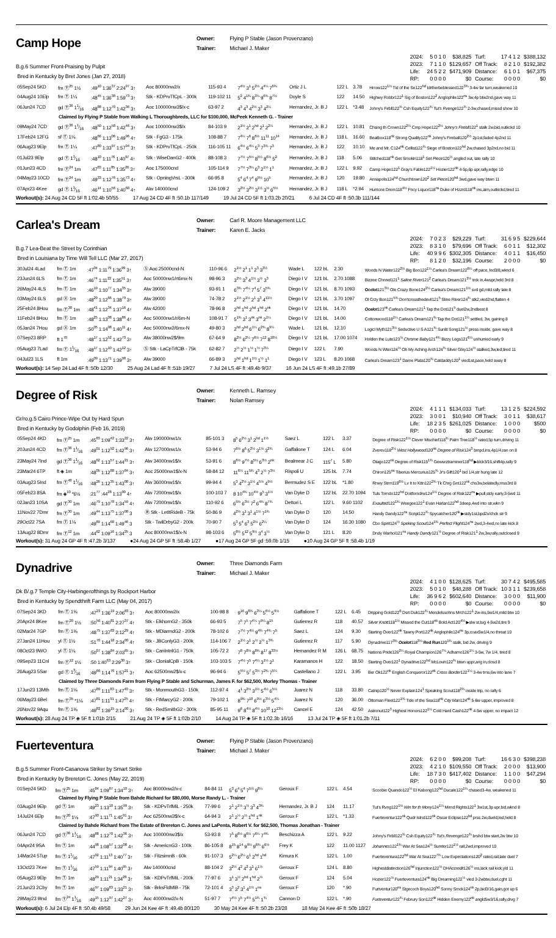Camp Hope
Owner: Flying P Stable (Jason Provenzano)
Trainer: Michael J. Maker
B.g.6 Summer Front-Praising by Pulpit
Bred in Kentucky by Bret Jones (Jan 27, 2018)
| 2024: | 5 0 1 0 | $38,825 | Turf: | 17 4 1 2 | $388,132 |
| 2023: | 7 1 1 0 | $129,657 | Off Track: | 8 2 1 0 | $192,382 |
| Life: | 24 5 2 2 | $471,909 | Distance: | 6 1 0 1 | $67,375 |
| RP: | 0 0 0 0 | $0 | Course: | 0 0 0 0 | $0 |
| 05Sep24 5KD | fm Ⓣ<sup>25</sup> 1½ | :49<sup>10</sup> 1:36<sup>37</sup> 2:24<sup>97</sup> 3↑ | Aoc 80000nw2/x | 115-93 4 | 7<sup>4½</sup> 3<sup>1</sup> 5<sup>2½</sup> 4<sup>4¼</sup> 7<sup>6¾</sup> | Ortiz J L | 122 L | 3.78 | Hrrow122<sup>1¼</sup> Tid of the Se122<sup>hd</sup> Idrtherbeblessed122<sup>3¾</sup> 3-4w far turn,weakened 10 |
| 04Aug24 10Elp | fm Ⓣ 1¼ | :48<sup>45</sup> 1:36<sup>38</sup> 1:59<sup>73</sup> 3↑ | Stk - KDPrvTfCpL - 300k | 119-102 11 | 5<sup>2</sup> 4<sup>1¾</sup> 8<sup>3¼</sup> 9<sup>6¾</sup> 8<sup>7½</sup> | Doyle S | 122 | 14.50 | Highwy Robbr122<sup>1</sup> Sig of Boston122<sup>2</sup> Anglophile122<sup>ns</sup> 3w,4p btw2nd,gave way 11 |
| 06Jun24 7CD | gd Ⓣ<sup>36</sup> 11⁄16 | :48<sup>88</sup> 1:12<sup>70</sup> 1:42<sup>36</sup> 3↑ | Aoc 100000nw3$/x-c | 63-97 2 | 4<sup>3</sup> 4<sup>3</sup> 4<sup>2½</sup> 3<sup>3</sup> 4<sup>2¼</sup> | Hernandez, Jr. B J | 122 L | *3.48 | Johny's Firbll122<sup>¾</sup> Csh Equity122<sup>¾</sup> Tut's Rvenge 122<sup>¾</sup> 2-3w,chased,missd show 10 |
| Claimed by Flying P Stable from Walking L Thoroughbreds, LLC for $100,000, McPeek Kenneth G. - Trainer | | | | | | | | | |
| 09May24 7CD | gd Ⓣ<sup>36</sup> 11⁄16 | :48<sup>50</sup> 1:12<sup>58</sup> 1:42<sup>46</sup> 3↑ | Aoc 100000nw3$/x | 84-103 9 | 2<sup>1½</sup> 2<sup>1</sup> 2<sup>hd</sup> 2<sup>1</sup> 2<sup>2¼</sup> | Hernandez, Jr. B J | 122 L | 10.81 | Chsing th Crown122<sup>2¼</sup> Cmp Hope122<sup>2½</sup> Johny's Firebll 122<sup>1</sup> stalk 2w,bid,outkckd 10 |
| 17Feb24 12FG | sf Ⓣ 1⅛ | :48<sup>66</sup> 1:13<sup>06</sup> 1:49<sup>96</sup> 4↑ | Stk - FgG3 - 175k | 108-88 7 | 7<sup>4¼</sup> 7<sup>6</sup> 8<sup>6½</sup> 11<sup>11</sup> 10<sup>14</sup> | Hernandez, Jr. B J | 118 L | 16.60 | Beatbox118<sup>nk</sup> Strong Quality122<sup>nk</sup> Johny's Fireball120<sup>2½</sup> 2p1st,faded 4p2nd 11 |
| 06Aug23 9Elp | fm Ⓣ 1¼ | :47<sup>80</sup> 1:33<sup>97</sup> 1:57<sup>94</sup> 3↑ | Stk - KDPrvTfCpL - 250k | 116-105 11 | 6<sup>4½</sup> 6<sup>4¼</sup> 5<sup>3</sup> 7<sup>3¾</sup> 7<sup>3</sup> | Hernandez, Jr. B J | 122 | 10.10 | Me and Mr. C124<sup>nk</sup> Cellist122<sup>¾</sup> Siege of Boston122<sup>hd</sup> 2w,chased 3p2nd,no bid 11 |
| 01Jul23 9Elp | gd Ⓣ 11⁄16 | :48<sup>10</sup> 1:11<sup>76</sup> 1:40<sup>97</sup> 4↑ | Stk - WiseDanG2 - 400k | 88-108 3 | 7<sup>7½</sup> 7<sup>5½</sup> 8<sup>5¼</sup> 8<sup>6½</sup> 5<sup>2</sup> | Hernandez, Jr. B J | 118 | 5.06 | Stitched118<sup>nk</sup> Get Smokin118<sup>1</sup> Set Piece 120<sup>½</sup> angled out, late rally 10 |
| 01Jun23 4CD | fm Ⓣ<sup>24</sup> 1m | :47<sup>83</sup> 1:11<sup>85</sup> 1:35<sup>26</sup> 3↑ | Aoc 175000cnd | 105-114 9 | 7<sup>7½</sup> 7<sup>3¼</sup> 6<sup>3</sup> 2<sup>1½</sup> 1<sup>1</sup> | Hernandez, Jr. B J | 122 L | 9.92 | Camp Hope122<sup>1</sup> Gray's Fable122<sup>1¼</sup> Hozier122<sup>nk</sup> 4-5p,6p upr,rally,edge 10 |
| 04May23 10CD | fm Ⓣ<sup>24</sup> 1m | :49<sup>33</sup> 1:12<sup>76</sup> 1:35<sup>73</sup> 4↑ | Stk - OpningVrsL - 300k | 66-95 8 | 5<sup>4</sup> 6<sup>4</sup> 7<sup>4</sup> 9<sup>5½</sup> 10<sup>5</sup> | Hernandez, Jr. B J | 120 | 19.80 | Annapolis124<sup>hd</sup> Churchtown120<sup>2</sup> Set Piece 120<sup>hd</sup> 3wd,gave way btwn 11 |
| 07Apr23 4Kee | gd Ⓣ 11⁄16 | :46<sup>14</sup> 1:10<sup>56</sup> 1:40<sup>60</sup> 4↑ | Alw 140000cnd | 124-109 2 | 3<sup>2½</sup> 3<sup>2½</sup> 3<sup>1½</sup> 3<sup>½</sup> 6<sup>5½</sup> | Hernandez, Jr. B J | 118 L | *2.94 | Hurricne Drem118<sup>4½</sup> Fncy Liquor118<sup>ns</sup> Duke of Hzzrd118<sup>nk</sup> ins,aim,outkickd,tired 11 |
Workout(s): 24 Aug 24 CD 5F ft 1:02.4b 50/55 17 Aug 24 CD 4F ft :50.1b 117/149 19 Jul 24 CD 5F ft 1:03.2b 20/21 6 Jul 24 CD 4F ft :50.3b 111/144
Carlea's Dream
Owner: Carl R. Moore Management LLC
Trainer: Karen E. Jacks
B.g.7 Lea-Beat the Street by Corinthian
Bred in Louisiana by Time Will Tell LLC (Mar 27, 2017)
| 2024: | 7 0 2 3 | $29,229 | Turf: | 31 6 9 5 | $229,644 |
| 2023: | 8 3 1 0 | $79,696 | Off Track: | 6 0 1 1 | $12,302 |
| Life: | 40 9 9 6 | $302,305 | Distance: | 4 0 1 1 | $16,450 |
| RP: | 8 1 2 0 | $32,196 | Course: | 2 0 0 0 | $0 |
| 30Jul24 4Lad | fm Ⓣ 1m | :47<sup>04</sup> 1:11<sup>79</sup> 1:36<sup>99</sup> 3↑ | Ⓢ Aoc 25000cnd-N | 110-96 6 | 2<sup>1½</sup> 2<sup>1</sup> 1<sup>1</sup> 2<sup>3</sup> 3<sup>3½</sup> | Wade L | 122 bL | 2.30 | Woods N Water122<sup>2½</sup> Big Boo122<sup>1¼</sup> Carlea's Dream122<sup>6¼</sup> off pace, led3/8,wknd 6 |
| 23Jun24 6LS | fm Ⓣ 1m | :46<sup>74</sup> 1:11<sup>22</sup> 1:35<sup>51</sup> 3↑ | Aoc 50000nw1/rt6mx-N | 98-96 3 | 3<sup>2½</sup> 3<sup>3</sup> 4<sup>1½</sup> 3<sup>½</sup> 3<sup>3</sup> | Diego I V | 121 bL | 2.70 1088 | Bizzee Chnnel121<sup>1</sup> Saline River 121<sup>2</sup> Carlea's Dream121<sup>2½</sup> trck in,4wupr,held 3rd 8 |
| 26May24 4LS | fm Ⓣ 1m | :46<sup>19</sup> 1:10<sup>77</sup> 1:34<sup>35</sup> 3↑ | Alw 39000 | 93-91 1 | 6<sup>3¾</sup> 7<sup>4¼</sup> 7<sup>4</sup> 5<sup>7</sup> 3<sup>5¾</sup> | Diego I V | 121 bL | 8.70 1093 | Ocelot 121<sup>3½</sup> Ole Crazy Bone124<sup>2¼</sup> Carlea's Dream121<sup>1½</sup> svd gd,mild rally late 8 |
| 03May24 6LS | gd Ⓧ 1m | :48<sup>29</sup> 1:12<sup>66</sup> 1:38<sup>79</sup> 3↑ | Alw 39000 | 74-78 2 | 2<sup>1½</sup> 2<sup>1½</sup> 2<sup>1</sup> 3<sup>3</sup> 4<sup>11½</sup> | Diego I V | 121 bL | 3.70 1097 | Ol Crzy Bon121<sup>5¾</sup> Don'tcrossthedevil121<sup>5</sup> Sline River124<sup>¾</sup> stk2,vied2nd,flatten 4 |
| 25Feb24 8Hou | fm Ⓣ<sup>30</sup> 1m | :48<sup>41</sup> 1:12<sup>34</sup> 1:37<sup>16</sup> 4↑ | Alw 42000 | 78-96 8 | 2<sup>hd</sup> 1<sup>hd</sup> 2<sup>hd</sup> 1<sup>hd</sup> 2<sup>nk</sup> | Diego I V | 121 bL | 14.70 | Ocelot 123<sup>nk</sup> Carlea's Dream121<sup>1</sup> Tap the Dot121<sup>5</sup> duel2w,2ndbest 8 |
| 11Feb24 8Hou | fm Ⓣ 1m | :48<sup>25</sup> 1:13<sup>08</sup> 1:38<sup>86</sup> 4↑ | Aoc 50000nw1/r/6m-N | 108-91 7 | 5<sup>1¾</sup> 3<sup>1</sup> 3<sup>nk</sup> 3<sup>nk</sup> 2<sup>1¼</sup> | Diego I V | 121 bL | 14.00 | Cottonwood118<sup>1¼</sup> Carlea's Dream121<sup>¾</sup> Tap the Dot121<sup>1¼</sup> settled, 3w, gaining 8 |
| 05Jan24 7Hou | gd Ⓧ 1m | :50<sup>05</sup> 1:14<sup>98</sup> 1:40<sup>11</sup> 4↑ | Aoc 50000nw2/6mx-N | 49-80 3 | 2<sup>hd</sup> 2<sup>hd</sup> 6<sup>1¼</sup> 6<sup>2¾</sup> 8<sup>9¼</sup> | Wade L | 121 bL | 12.10 | Logicl Myth121<sup>3½</sup> Seductive U S A121<sup>¾</sup> Sunlit Song121<sup>½</sup> press inside, gave way 8 |
| 07Sep23 8RP | ft 1<sup>70</sup> | :48<sup>17</sup> 1:12<sup>52</sup> 1:42<sup>73</sup> 3↑ | Alw 38000nw2$/9m | 67-64 9 | 8<sup>2½</sup> 6<sup>2¼</sup> 7<sup>6½</sup> 7<sup>12</sup> 8<sup>18½</sup> | Diego I V | 121 bL | 17.00 1074 | Holden the Lute123<sup>½</sup> Chrome Baby 121<sup>4¾</sup> Bizzy Legs121<sup>6¼</sup> unhurried early 9 |
| 05Aug23 7Lad | fm Ⓣ 11⁄16 | :48<sup>17</sup> 1:12<sup>10</sup> 1:42<sup>12</sup> 3↑ | Ⓢ Stk - LaCpTrfClB - 75k | 62-82 7 | 2<sup>½</sup> 2<sup>½</sup> 1<sup>½</sup> 1<sup>½</sup> 7<sup>3¼</sup> | Diego I V | 122 L | 7.90 | Woods N Wter124<sup>½</sup> Oh My Aching Arch124<sup>¾</sup> Silver Glxy124<sup>½</sup> stalked,3w,led,tired 11 |
| 04Jul23 1LS | ft 1m | :49<sup>09</sup> 1:13<sup>71</sup> 1:39<sup>98</sup> 3↑ | Alw 39000 | 66-89 3 | 2<sup>hd</sup> 1<sup>hd</sup> 1<sup>1½</sup> 1<sup>½</sup> 1<sup>1</sup> | Diego I V | 123 L | 8.20 1068 | Carlea's Dream123<sup>1</sup> Dame Plata120<sup>¾</sup> Catdaddy120<sup>1</sup> vied1st,pace,held sway 8 |
Workout(s): 14 Sep 24 Lad 4F ft :50b 12/30 25 Aug 24 Lad 4F ft :51b 19/27 7 Jul 24 LS 4F ft :49.4b 9/37 16 Jun 24 LS 4F ft :49.1b 27/89
Degree of Risk
Owner: Kenneth L. Ramsey
Trainer: Nolan Ramsey
Gr/ro.g.5 Cairo Prince-Wipe Out by Hard Spun
Bred in Kentucky by Godolphin (Feb 16, 2019)
| 2024: | 4 1 1 1 | $134,033 | Turf: | 13 1 2 5 | $224,592 |
| 2023: | 3 0 0 1 | $10,940 | Off Track: | 3 0 1 1 | $38,617 |
| Life: | 18 2 3 5 | $261,025 | Distance: | 1 0 0 0 | $500 |
| RP: | 0 0 0 0 | $0 | Course: | 0 0 0 0 | $0 |
| 05Sep24 4KD | fm Ⓣ<sup>25</sup> 1m | :45<sup>83</sup> 1:09<sup>42</sup> 1:33<sup>22</sup> 3↑ | Alw 190000nw1/x | 85-101 3 | 8<sup>5</sup> 6<sup>2½</sup> 3<sup>1</sup> 2<sup>hd</sup> 1<sup>1½</sup> | Saez L | 122 L | 3.37 | Degree of Risk122<sup>1½</sup> Clever Mischief118<sup>¾</sup> Palm Tree118<sup>½</sup> rated,5p turn,driving 11 |
| 20Jun24 4CD | fm Ⓣ<sup>36</sup> 11⁄16 | :49<sup>01</sup> 1:12<sup>92</sup> 1:42<sup>96</sup> 3↑ | Alw 127000nw1/x | 53-94 6 | 7<sup>6½</sup> 8<sup>6</sup> 5<sup>2½</sup> 3<sup>1½</sup> 3<sup>2¾</sup> | Gaffalione T | 124 L | 6.04 | Zverev118<sup>2½</sup> West Hollywood 120<sup>nk</sup> Degree of Risk 124<sup>3</sup> bmpd,ins,4p1/4,ran on 8 |
| 23May24 7Ind | gd Ⓣ<sup>36</sup> 11⁄16 | :48<sup>62</sup> 1:13<sup>57</sup> 1:44<sup>21</sup> 3↑ | Alw 34000nw1$/x | 53-91 6 | 8<sup>6½</sup> 9<sup>7½</sup> 8<sup>5¼</sup> 6<sup>3½</sup> 2<sup>nk</sup> | Bealmear J C | 115<sup>7</sup> L | 5.80 | Otago122<sup>nk</sup> Degree of Risk115<sup>1¾</sup> Gewurztraminer118<sup>hd</sup> ▶blck3/16,shift4p,rally 9 |
| 23Mar24 6TP | ft ◈ 1m | :48<sup>05</sup> 1:12<sup>88</sup> 1:37<sup>84</sup> 3↑ | Aoc 25000nw1$/x-N | 58-84 12 | 11<sup>6¼</sup> 11<sup>5¾</sup> 4<sup>3</sup> 2<sup>½</sup> 7<sup>3½</sup> | Rispoli U | 125 bL | 7.74 | Chiron125<sup>ns</sup> Tiberius Mercurius125<sup>¾</sup> Jr's Gift120<sup>1</sup> bid 1/4,str hung late 12 |
| 03Aug23 5Ind | fm Ⓣ<sup>48</sup> 11⁄16 | :48<sup>26</sup> 1:12<sup>35</sup> 1:43<sup>08</sup> 3↑ | Alw 36000nw1$/x | 99-94 4 | 5<sup>3</sup> 4<sup>2½</sup> 3<sup>1½</sup> 4<sup>5½</sup> 4<sup>9½</sup> | Bermudez S E | 122 bL | *1.80 | Rnwy Strm119<sup>6½</sup> Lv It to Kttn122<sup>2¾</sup> Tk Chrg Gnt122<sup>nk</sup> chs3w,belatedly,mss3rd 8 |
| 05Feb23 8SA | fm ◈<sup>10</sup> *6½ | :21<sup>77</sup> :44<sup>28</sup> 1:13<sup>00</sup> 4↑ | Alw 72000nw1$/x | 100-103 7 | 8 10<sup>4¾</sup> 10<sup>4½</sup> 9<sup>5</sup> 3<sup>1½</sup> | Van Dyke D | 122 bL | 22.70 1094 | Tuls Torndo122<sup>hd</sup> Doitforndrw124<sup>1½</sup> Degree of Risk122<sup>ns</sup> ▶pull,stdy early,3-5wd 11 |
| 02Jan23 10SA | gd Ⓣ<sup>30</sup> 1m | :46<sup>79</sup> 1:10<sup>78</sup> 1:34<sup>59</sup> 4↑ | Alw 72000nw1$/x | 110-92 6 | 6<sup>5½</sup> 6<sup>3½</sup> 7<sup>2</sup> 6<sup>4¾</sup> 8<sup>7¾</sup> | Dettori L | 122 L | 9.60 1102 | Exaulted 122<sup>1¾</sup> Weegee122<sup>1</sup> Evan Harlan122<sup>hd</sup> 3deep,4wd into str,wkn 9 |
| 11Nov22 7Dmr | fm Ⓣ<sup>30</sup> 1m | :49<sup>44</sup> 1:13<sup>75</sup> 1:37<sup>08</sup> 3 | Ⓡ Stk - LetItRideB - 75k | 50-86 9 | 4<sup>2½</sup> 3<sup>1</sup> 3<sup>1</sup> 4<sup>1½</sup> 7<sup>1¾</sup> | Van Dyke D | 120 | 14.50 | Handy Dandy122<sup>ns</sup> Script122<sup>¾</sup> Spycatcher120<sup>nk</sup> ▶stdy1st,bpd2x/chck str 9 |
| 29Oct22 7SA | fm Ⓣ 1⅛ | :49<sup>89</sup> 1:14<sup>68</sup> 1:49<sup>46</sup> 3 | Stk - TwilDrbyG2 - 200k | 70-90 7 | 5<sup>3</sup> 5<sup>4</sup> 6<sup>3</sup> 5<sup>2½</sup> 6<sup>2¼</sup> | Van Dyke D | 124 | 16.30 1080 | Cbo Spirit124<sup>½</sup> Speking Scout 124<sup>1¾</sup> Perfect Flight 124<sup>ns</sup> 2wd,3-4wd,no late kick 8 |
| 13Aug22 8Dmr | fm Ⓣ<sup>12</sup> 1m | :44<sup>62</sup> 1:09<sup>16</sup> 1:34<sup>25</sup> 3 | Aoc 80000nw1$/x-N | 98-103 6 | 5<sup>8½</sup> 5<sup>12</sup> 5<sup>9½</sup> 3<sup>4</sup> 3<sup>½</sup> | Van Dyke D | 121 L | 8.20 | Dndy Warhol121<sup>ns</sup> Handy Dandy 121<sup>½</sup> Degree of Risk121<sup>1</sup> 2w,3w,rally,outclosed 9 |
Workout(s): 31 Aug 24 GP 4F ft :47.2b 3/137 ●24 Aug 24 GP 5F ft :58.4b 1/27 ●17 Aug 24 GP 5F gd :59.0b 1/15 ●10 Aug 24 GP 5F ft :58.4b 1/19
Dynadrive
Owner: Three Diamonds Farm
Trainer: Michael J. Maker
Dk B/.g.7 Temple City-Harbingerofthings by Rockport Harbor
Bred in Kentucky by Spendthrift Farm LLC (May 04, 2017)
| 2024: | 4 1 0 0 | $128,625 | Turf: | 30 7 4 2 | $495,585 |
| 2023: | 5 0 1 0 | $48,288 | Off Track: | 10 3 1 1 | $239,658 |
| Life: | 36 9 6 2 | $602,640 | Distance: | 3 0 0 0 | $11,900 |
| RP: | 0 0 0 0 | $0 | Course: | 0 0 0 0 | $0 |
| 07Sep24 3KD | fm Ⓣ 1⅝ | :47<sup>23</sup> 1:36<sup>19</sup> 2:06<sup>83</sup> 3↑ | Aoc 80000nw2/x | 100-98 8 | 9<sup>16</sup> 9<sup>8¾</sup> 6<sup>3¼</sup> 5<sup>6½</sup> 5<sup>9½</sup> | Gaffalione T | 122 L | 6.45 | Dripping Gold122<sup>6</sup> Dsrt Duk122<sup>¾</sup> Mendelssohns Mrch122<sup>1</sup> 2w-ins,5w1/4,mild btw 10 |
| 20Apr24 8Kee | fm Ⓣ<sup>20</sup> 1½ | :50<sup>56</sup> 1:40<sup>81</sup> 2:27<sup>37</sup> 4↑ | Stk - ElkhornG2 - 350k | 66-93 5 | 7<sup>5</sup> 7<sup>5</sup> 7<sup>4¼</sup> 7<sup>9¼</sup> 8<sup>15</sup> | Gutierrez R | 118 | 40.57 | Silver Knott 118<sup>1½</sup> Missed the Cut118<sup>nk</sup> Bold Act120<sup>4½</sup> ▶slw st,tug 4-5w2d,tire 9 |
| 02Mar24 7GP | fm Ⓣ 1⅜ | :48<sup>75</sup> 1:37<sup>83</sup> 2:12<sup>29</sup> 4↑ | Stk - MDiarmdG2 - 200k | 78-102 6 | 7<sup>7½</sup> 7<sup>4½</sup> 9<sup>4¾</sup> 7<sup>4¾</sup> 7<sup>5</sup> | Saez L | 124 | 9.30 | Starting Over122<sup>nk</sup> Tawny Port122<sup>nk</sup> Anglophile124<sup>ns</sup> 3p,coax5w1/4,no threat 10 |
| 27Jan24 11Hou | yl Ⓣ 1½ | :51<sup>70</sup> 1:44<sup>18</sup> 2:34<sup>00</sup> 4↑ | Stk - JBConlyG3 - 200k | 114-106 7 | 2<sup>1½</sup> 2<sup>1</sup> 2<sup>½</sup> 2<sup>½</sup> 1<sup>3¾</sup> | Gutierrez R | 117 | 5.90 | Dynadrive117<sup>3¾</sup> Ocelot 118<sup>3¼</sup> Red Run 120<sup>1¾</sup> stalk, bid 2w, driving 9 |
| 08Oct23 9WO | yl Ⓣ 1¼ | :50<sup>07</sup> 1:38<sup>84</sup> 2:03<sup>65</sup> 3↑ | Stk - CanIntnlG1 - 750k | 105-72 2 | 7<sup>8</sup> 7<sup>8½</sup> 8<sup>8¾</sup> 8<sup>17</sup> 8<sup>33½</sup> | Hernandez R M | 126 L | 68.75 | Nations Pride126<sup>2¼</sup> Royal Champion126<sup>7¼</sup> Adhamo126<sup>1¼</sup> 3-5w, 7w 1/4, tired 8 |
| 09Sep23 11Cnl | fm Ⓣ<sup>12</sup> 1½ | :50 1:40<sup>63</sup> 2:29<sup>30</sup> 3↑ | Stk - ClonialCpB - 150k | 103-103 5 | 7<sup>4½</sup> 7<sup>5</sup> 7<sup>4¼</sup> 3<sup>1½</sup> 2<sup>1</sup> | Karamanos H | 122 | 18.50 | Starting Over122<sup>1</sup> Dynadrive122<sup>hd</sup> McLovin 122<sup>¾</sup> btwn uppr,ang in,closd 8 |
| 26Aug23 5Sar | gd Ⓣ 13⁄16 | :49<sup>66</sup> 1:14<sup>76</sup> 1:57<sup>21</sup> 3↑ | Aoc 62500nw2$/x-c | 96-94 6 | 5<sup>5½</sup> 5<sup>7</sup> 5<sup>3½</sup> 7<sup>2¾</sup> 7<sup>5¼</sup> | Castellano J | 122 L | 3.95 | Ber Ok122<sup>nk</sup> English Conqueror122<sup>nk</sup> Cross Border 122<sup>1¼</sup> 3-4w trns,6w into lane 7 |
| Claimed by Three Diamonds Farm from Flying P Stable and Schurman, James F. for $62,500, Morley Thomas - Trainer | | | | | | | | | |
| 17Jun23 13Mth | fm Ⓣ 1⅛ | :47<sup>89</sup> 1:11<sup>83</sup> 1:47<sup>40</sup> 3↑ | Stk - MonmouthG3 - 150k | 112-97 4 | 4<sup>1</sup> 3<sup>2½</sup> 3<sup>1½</sup> 5<sup>4½</sup> 6<sup>5½</sup> | Juarez N | 118 | 33.80 | Catnip120<sup>½</sup> Never Explain124<sup>1</sup> Speaking Scout118<sup>2¾</sup> inside trip, no rally 6 |
| 06May23 6Bel | fm Ⓣ<sup>35</sup> *1⅛ | :47<sup>81</sup> 1:11<sup>91</sup> 1:47<sup>25</sup> 4↑ | Stk - FtMarcyG2 - 200k | 79-102 1 | 8<sup>9¾</sup> 7<sup>10</sup> 6<sup>9½</sup> 6<sup>3½</sup> 5<sup>4¼</sup> | Juarez N | 120 | 36.00 | Ottoman Fleet122<sup>1¾</sup> Tide of the Sea118<sup>nk</sup> City Man 124<sup>nk</sup> 5-6w upper, improved 8 |
| 26Nov22 9Aqu | fm Ⓣ 1⅜ | :49<sup>82</sup> 1:39<sup>15</sup> 2:14<sup>00</sup> 3↑ | Stk - RedSmithG2 - 300k | 85-95 11 | 9<sup>6</sup> 8<sup>4½</sup> 8<sup>4½</sup> 10<sup>10</sup> 12<sup>13¼</sup> | Cancel E | 124 | 42.50 | Astronut122<sup>3</sup> Highest Honors122<sup>1¼</sup> Cold Hard Cash122<sup>nk</sup> 4-5w upper, no impact 12 |
Workout(s): 28 Aug 24 TP ◈ 5F ft 1:01b 2/15 21 Aug 24 TP ◈ 5F ft 1:02b 2/10 14 Aug 24 TP ◈ 5F ft 1:02.3b 16/16 13 Jul 24 TP ◈ 5F ft 1:01.2b 7/11
Fuerteventura
Owner: Flying P Stable (Jason Provenzano)
Trainer: Michael J. Maker
B.g.5 Summer Front-Casanova Striker by Smart Strike
Bred in Kentucky by Brereton C. Jones (May 22, 2019)
| 2024: | 6 2 0 0 | $99,208 | Turf: | 16 6 3 0 | $398,238 |
| 2023: | 4 2 1 0 | $109,550 | Off Track: | 2 0 0 0 | $13,900 |
| Life: | 18 7 3 0 | $417,402 | Distance: | 1 1 0 0 | $47,294 |
| RP: | 0 0 0 0 | $0 | Course: | 0 0 0 0 | $0 |
| 01Sep24 5KD | fm Ⓣ<sup>25</sup> 1m | :45<sup>84</sup> 1:09<sup>87</sup> 1:34<sup>10</sup> 3↑ | Aoc 80000nw2/x-c | 84-84 11 | 5<sup>3</sup> 6<sup>4</sup> 5<sup>4</sup> 7<sup>5½</sup> 9<sup>8¼</sup> | Geroux F | 122 L | 4.54 | Scoobie Quando122<sup>½</sup> El Kabong122<sup>hd</sup> Ducale122<sup>1¼</sup> chased3-4w, weakened 11 |
| Claimed by Flying P Stable from Bahde Richard for $80,000, Morse Randy L. - Trainer | | | | | | | | | |
| 03Aug24 9Elp | gd Ⓣ 1m | :49<sup>23</sup> 1:13<sup>10</sup> 1:35<sup>99</sup> 3↑ | Stk - KDPvTrfMiL - 250k | 77-99 6 | 2<sup>1</sup> 2<sup>1½</sup> 3<sup>½</sup> 3<sup>3</sup> 4<sup>3¾</sup> | Hernandez, Jr. B J | 124 | 11.17 | Tut's Rvng122<sup>1½</sup> Win for th Mony 124<sup>1¼</sup> Mirnd Rights122<sup>1</sup> 3w1st,3p upr,bid,wknd 8 |
| 14Jul24 6Elp | fm Ⓣ<sup>20</sup> 1⅛ | :47<sup>90</sup> 1:11<sup>71</sup> 1:45<sup>91</sup> 3↑ | Aoc 62500nw3$/x-c | 64-94 3 | 2<sup>1</sup> 2<sup>½</sup> 2<sup>½</sup> 1<sup>hd</sup> 1<sup>nk</sup> | Geroux F | 122 L | *1.33 | Fuerteventur122<sup>nk</sup> Qudr Islnd122<sup>nk</sup> Oscar Eclipse122<sup>hd</sup> prss 2w,dueld,led,held 8 |
| Claimed by Bahde Richard from The Estate of Brereton C. Jones and LaPenta, Robert V. for $62,500, Thomas Jonathan - Trainer | | | | | | | | | |
| 06Jun24 7CD | gd Ⓣ<sup>36</sup> 11⁄16 | :48<sup>88</sup> 1:12<sup>70</sup> 1:42<sup>36</sup> 3↑ | Aoc 100000nw3$/x | 53-93 8 | 7<sup>5</sup> 8<sup>6½</sup> 8<sup>6½</sup> 7<sup>6¼</sup> 7<sup>4¾</sup> | Beschizza A | 122 L | 9.22 | Johny's Firbll122<sup>¾</sup> Csh Equity122<sup>¾</sup> Tut's Revenge 122<sup>¾</sup> brshd btw start,2w btw 10 |
| 04Apr24 9SA | fm Ⓣ 1m | :44<sup>98</sup> 1:08<sup>57</sup> 1:32<sup>08</sup> 4↑ | Stk - AmericnG3 - 100k | 86-105 8 | 8<sup>15</sup> 8<sup>14</sup> 9<sup>9½</sup> 9<sup>6¾</sup> 6<sup>6½</sup> | Frey K | 122 | 11.00 1127 | Johannes 122<sup>1¾</sup> War At Sea124<sup>½</sup> Sumter122<sup>1½</sup> rail,2wd,improved 10 |
| 14Mar24 5Tup | fm Ⓣ 11⁄16 | :47<sup>02</sup> 1:11<sup>13</sup> 1:40<sup>77</sup> 3↑ | Stk - FitzsimnB - 60k | 91-107 3 | 5<sup>2¼</sup> 6<sup>2¼</sup> 6<sup>1</sup> 2<sup>hd</sup> 1<sup>hd</sup> | Kimura K | 122 L | 1.00 | Fuerteventura122<sup>hd</sup> War At Sea122<sup>7¾</sup> Low Expectations120<sup>2</sup> rated,rail,late duel 7 |
| 13Oct23 7Kee | fm Ⓣ 11⁄16 | :47<sup>59</sup> 1:11<sup>94</sup> 1:40<sup>95</sup> 3↑ | Alw 140000cnd | 88-104 2 | 3<sup>2½</sup> 4<sup>2</sup> 4<sup>2</sup> 3<sup>1</sup> 6<sup>1½</sup> | Geroux F | 124 L | 8.80 | Highestdistinction126<sup>hd</sup> Injunction122<sup>½</sup> DH Accredit 126<sup>½</sup> ins,lack rail kick,yld 11 |
| 05Aug23 9Elp | fm Ⓣ 1m | :48<sup>29</sup> 1:11<sup>21</sup> 1:34<sup>28</sup> 3↑ | Stk - KDPvTrfMiL - 200k | 77-97 6 | 3<sup>1</sup> 3<sup>½</sup> 2<sup>hd</sup> 1<sup>hd</sup> 2<sup>½</sup> | Geroux F | 124 | 5.04 | Hozier122<sup>½</sup> Fuerteventura124<sup>nk</sup> Big Dreaming122<sup>½</sup> vied 3-2wbtw,duel,cght 11 |
| 21Jun23 2Cby | fm Ⓣ 1m | :46<sup>97</sup> 1:09<sup>83</sup> 1:33<sup>21</sup> 3↑ | Stk - BrksFldMlB - 75k | 72-101 4 | 3<sup>3</sup> 3<sup>2</sup> 3<sup>1</sup> 4<sup>1½</sup> 1<sup>ns</sup> | Geroux F | 120 | *.90 | Furtventur120<sup>ns</sup> Stgecoch Boys120<sup>hd</sup> Sonny Smck124<sup>nk</sup> 2p,bid3/16,gain,got up 6 |
| 29May23 9Ind | fm Ⓣ<sup>24</sup> 11⁄16 | :49<sup>15</sup> 1:12<sup>97</sup> 1:42<sup>27</sup> 3↑ | Aoc 40000nw2/x-N | 51-97 7 | 7<sup>4½</sup> 7<sup>5</sup> 7<sup>4½</sup> 5<sup>1¾</sup> 1<sup>¾</sup> | Cannon D | 122 L | *.90 | Furteventur 122<sup>¾</sup> Februry Son122<sup>nk</sup> Hidden Enemy122<sup>nk</sup> angld5w3/16,rally,drvg 7 |
Workout(s): 6 Jul 24 Elp 4F ft :50.4b 49/58 29 Jun 24 Kee 4F ft :49.4b 80/120 30 May 24 Kee 4F ft :50.2b 23/28 18 May 24 Kee 4F ft :50b 18/27